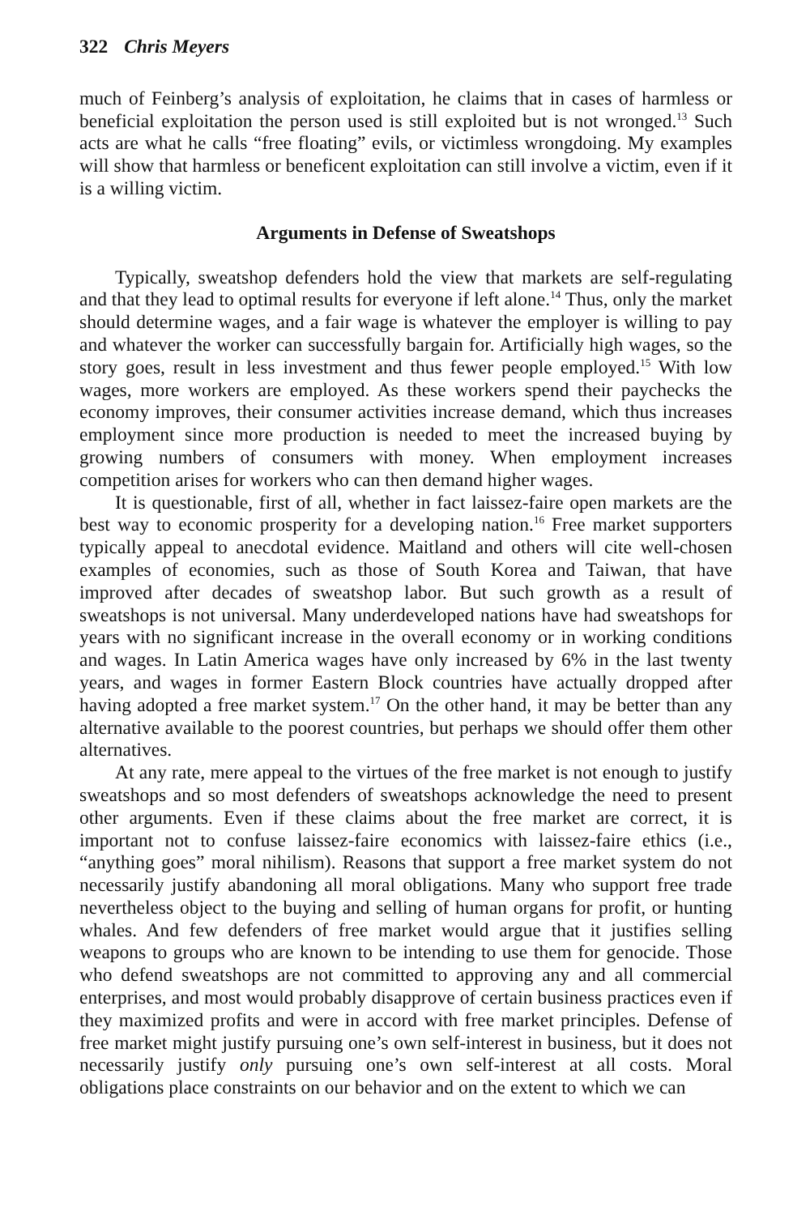322 Chris Meyers
much of Feinberg’s analysis of exploitation, he claims that in cases of harmless or beneficial exploitation the person used is still exploited but is not wronged.<sup>13</sup> Such acts are what he calls “free floating” evils, or victimless wrongdoing. My examples will show that harmless or beneficent exploitation can still involve a victim, even if it is a willing victim.
Arguments in Defense of Sweatshops
Typically, sweatshop defenders hold the view that markets are self-regulating and that they lead to optimal results for everyone if left alone.<sup>14</sup> Thus, only the market should determine wages, and a fair wage is whatever the employer is willing to pay and whatever the worker can successfully bargain for. Artificially high wages, so the story goes, result in less investment and thus fewer people employed.<sup>15</sup> With low wages, more workers are employed. As these workers spend their paychecks the economy improves, their consumer activities increase demand, which thus increases employment since more production is needed to meet the increased buying by growing numbers of consumers with money. When employment increases competition arises for workers who can then demand higher wages.
It is questionable, first of all, whether in fact laissez-faire open markets are the best way to economic prosperity for a developing nation.<sup>16</sup> Free market supporters typically appeal to anecdotal evidence. Maitland and others will cite well-chosen examples of economies, such as those of South Korea and Taiwan, that have improved after decades of sweatshop labor. But such growth as a result of sweatshops is not universal. Many underdeveloped nations have had sweatshops for years with no significant increase in the overall economy or in working conditions and wages. In Latin America wages have only increased by 6% in the last twenty years, and wages in former Eastern Block countries have actually dropped after having adopted a free market system.<sup>17</sup> On the other hand, it may be better than any alternative available to the poorest countries, but perhaps we should offer them other alternatives.
At any rate, mere appeal to the virtues of the free market is not enough to justify sweatshops and so most defenders of sweatshops acknowledge the need to present other arguments. Even if these claims about the free market are correct, it is important not to confuse laissez-faire economics with laissez-faire ethics (i.e., “anything goes” moral nihilism). Reasons that support a free market system do not necessarily justify abandoning all moral obligations. Many who support free trade nevertheless object to the buying and selling of human organs for profit, or hunting whales. And few defenders of free market would argue that it justifies selling weapons to groups who are known to be intending to use them for genocide. Those who defend sweatshops are not committed to approving any and all commercial enterprises, and most would probably disapprove of certain business practices even if they maximized profits and were in accord with free market principles. Defense of free market might justify pursuing one’s own self-interest in business, but it does not necessarily justify only pursuing one’s own self-interest at all costs. Moral obligations place constraints on our behavior and on the extent to which we can